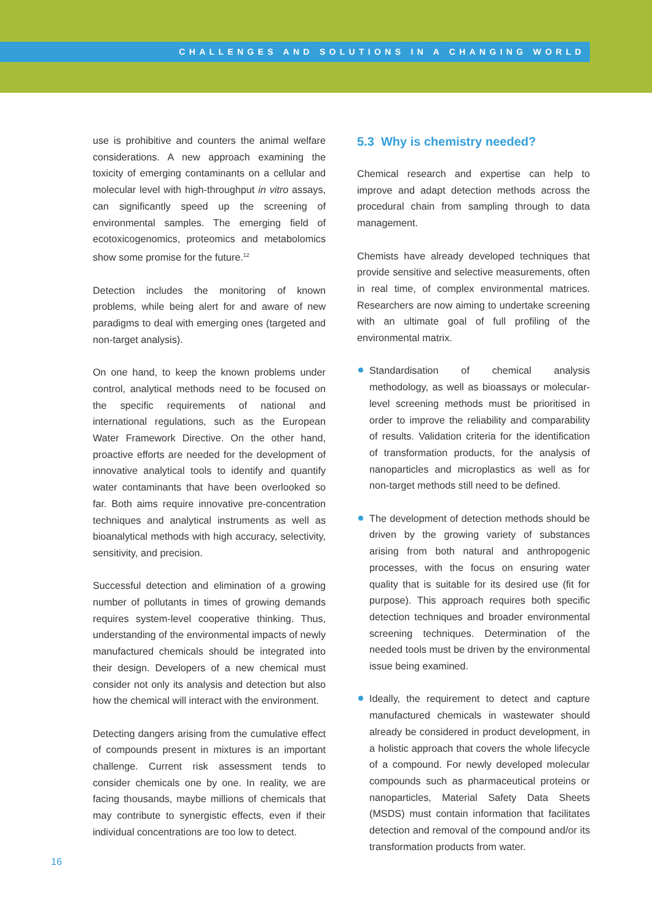CHALLENGES AND SOLUTIONS IN A CHANGING WORLD
use is prohibitive and counters the animal welfare considerations. A new approach examining the toxicity of emerging contaminants on a cellular and molecular level with high-throughput in vitro assays, can significantly speed up the screening of environmental samples. The emerging field of ecotoxicogenomics, proteomics and metabolomics show some promise for the future.<sup>12</sup>
Detection includes the monitoring of known problems, while being alert for and aware of new paradigms to deal with emerging ones (targeted and non-target analysis).
On one hand, to keep the known problems under control, analytical methods need to be focused on the specific requirements of national and international regulations, such as the European Water Framework Directive. On the other hand, proactive efforts are needed for the development of innovative analytical tools to identify and quantify water contaminants that have been overlooked so far. Both aims require innovative pre-concentration techniques and analytical instruments as well as bioanalytical methods with high accuracy, selectivity, sensitivity, and precision.
Successful detection and elimination of a growing number of pollutants in times of growing demands requires system-level cooperative thinking. Thus, understanding of the environmental impacts of newly manufactured chemicals should be integrated into their design. Developers of a new chemical must consider not only its analysis and detection but also how the chemical will interact with the environment.
Detecting dangers arising from the cumulative effect of compounds present in mixtures is an important challenge. Current risk assessment tends to consider chemicals one by one. In reality, we are facing thousands, maybe millions of chemicals that may contribute to synergistic effects, even if their individual concentrations are too low to detect.
5.3 Why is chemistry needed?
Chemical research and expertise can help to improve and adapt detection methods across the procedural chain from sampling through to data management.
Chemists have already developed techniques that provide sensitive and selective measurements, often in real time, of complex environmental matrices. Researchers are now aiming to undertake screening with an ultimate goal of full profiling of the environmental matrix.
Standardisation of chemical analysis methodology, as well as bioassays or molecular-level screening methods must be prioritised in order to improve the reliability and comparability of results. Validation criteria for the identification of transformation products, for the analysis of nanoparticles and microplastics as well as for non-target methods still need to be defined.
The development of detection methods should be driven by the growing variety of substances arising from both natural and anthropogenic processes, with the focus on ensuring water quality that is suitable for its desired use (fit for purpose). This approach requires both specific detection techniques and broader environmental screening techniques. Determination of the needed tools must be driven by the environmental issue being examined.
Ideally, the requirement to detect and capture manufactured chemicals in wastewater should already be considered in product development, in a holistic approach that covers the whole lifecycle of a compound. For newly developed molecular compounds such as pharmaceutical proteins or nanoparticles, Material Safety Data Sheets (MSDS) must contain information that facilitates detection and removal of the compound and/or its transformation products from water.
16